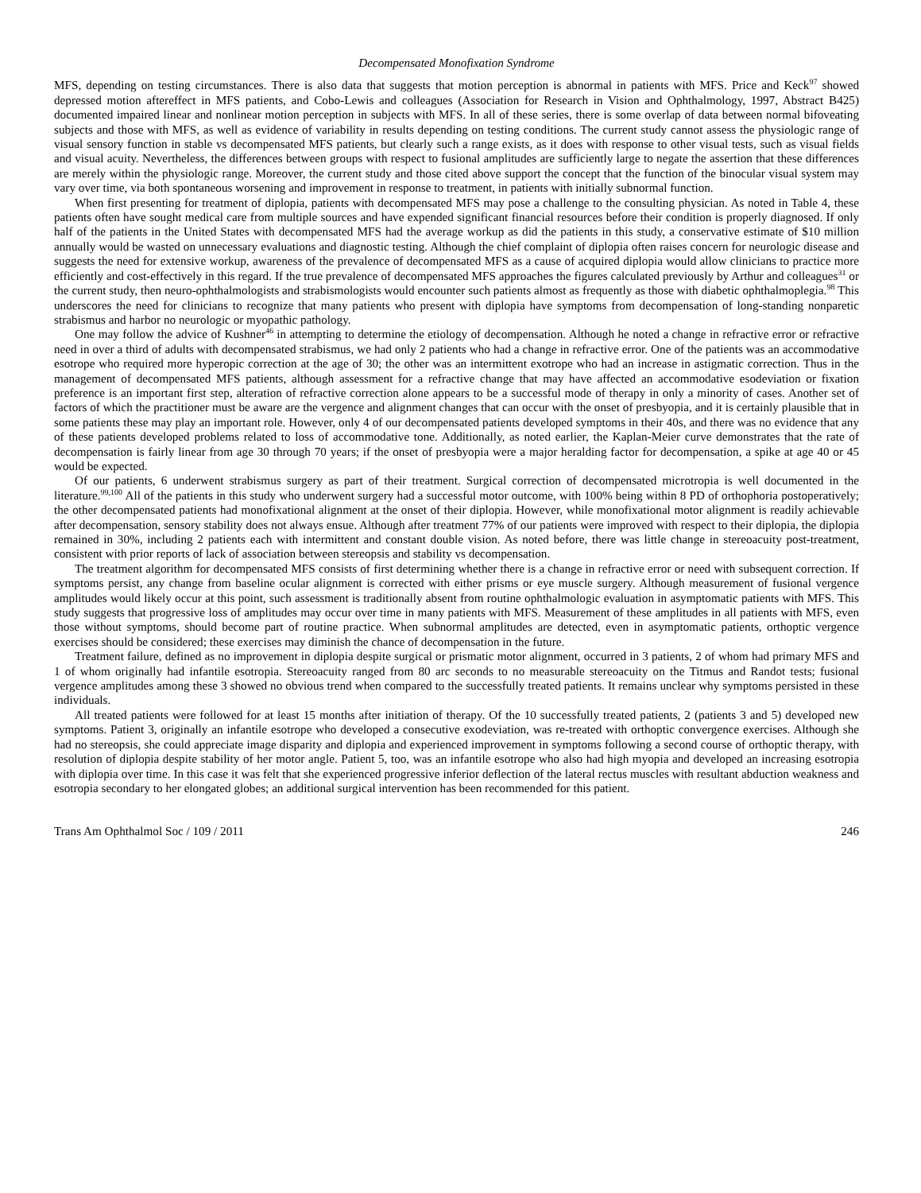Decompensated Monofixation Syndrome
MFS, depending on testing circumstances. There is also data that suggests that motion perception is abnormal in patients with MFS. Price and Keck<sup>97</sup> showed depressed motion aftereffect in MFS patients, and Cobo-Lewis and colleagues (Association for Research in Vision and Ophthalmology, 1997, Abstract B425) documented impaired linear and nonlinear motion perception in subjects with MFS. In all of these series, there is some overlap of data between normal bifoveating subjects and those with MFS, as well as evidence of variability in results depending on testing conditions. The current study cannot assess the physiologic range of visual sensory function in stable vs decompensated MFS patients, but clearly such a range exists, as it does with response to other visual tests, such as visual fields and visual acuity. Nevertheless, the differences between groups with respect to fusional amplitudes are sufficiently large to negate the assertion that these differences are merely within the physiologic range. Moreover, the current study and those cited above support the concept that the function of the binocular visual system may vary over time, via both spontaneous worsening and improvement in response to treatment, in patients with initially subnormal function.
When first presenting for treatment of diplopia, patients with decompensated MFS may pose a challenge to the consulting physician. As noted in Table 4, these patients often have sought medical care from multiple sources and have expended significant financial resources before their condition is properly diagnosed. If only half of the patients in the United States with decompensated MFS had the average workup as did the patients in this study, a conservative estimate of $10 million annually would be wasted on unnecessary evaluations and diagnostic testing. Although the chief complaint of diplopia often raises concern for neurologic disease and suggests the need for extensive workup, awareness of the prevalence of decompensated MFS as a cause of acquired diplopia would allow clinicians to practice more efficiently and cost-effectively in this regard. If the true prevalence of decompensated MFS approaches the figures calculated previously by Arthur and colleagues<sup>31</sup> or the current study, then neuro-ophthalmologists and strabismologists would encounter such patients almost as frequently as those with diabetic ophthalmoplegia.<sup>98</sup> This underscores the need for clinicians to recognize that many patients who present with diplopia have symptoms from decompensation of long-standing nonparetic strabismus and harbor no neurologic or myopathic pathology.
One may follow the advice of Kushner<sup>46</sup> in attempting to determine the etiology of decompensation. Although he noted a change in refractive error or refractive need in over a third of adults with decompensated strabismus, we had only 2 patients who had a change in refractive error. One of the patients was an accommodative esotrope who required more hyperopic correction at the age of 30; the other was an intermittent exotrope who had an increase in astigmatic correction. Thus in the management of decompensated MFS patients, although assessment for a refractive change that may have affected an accommodative esodeviation or fixation preference is an important first step, alteration of refractive correction alone appears to be a successful mode of therapy in only a minority of cases. Another set of factors of which the practitioner must be aware are the vergence and alignment changes that can occur with the onset of presbyopia, and it is certainly plausible that in some patients these may play an important role. However, only 4 of our decompensated patients developed symptoms in their 40s, and there was no evidence that any of these patients developed problems related to loss of accommodative tone. Additionally, as noted earlier, the Kaplan-Meier curve demonstrates that the rate of decompensation is fairly linear from age 30 through 70 years; if the onset of presbyopia were a major heralding factor for decompensation, a spike at age 40 or 45 would be expected.
Of our patients, 6 underwent strabismus surgery as part of their treatment. Surgical correction of decompensated microtropia is well documented in the literature.<sup>99,100</sup> All of the patients in this study who underwent surgery had a successful motor outcome, with 100% being within 8 PD of orthophoria postoperatively; the other decompensated patients had monofixational alignment at the onset of their diplopia. However, while monofixational motor alignment is readily achievable after decompensation, sensory stability does not always ensue. Although after treatment 77% of our patients were improved with respect to their diplopia, the diplopia remained in 30%, including 2 patients each with intermittent and constant double vision. As noted before, there was little change in stereoacuity post-treatment, consistent with prior reports of lack of association between stereopsis and stability vs decompensation.
The treatment algorithm for decompensated MFS consists of first determining whether there is a change in refractive error or need with subsequent correction. If symptoms persist, any change from baseline ocular alignment is corrected with either prisms or eye muscle surgery. Although measurement of fusional vergence amplitudes would likely occur at this point, such assessment is traditionally absent from routine ophthalmologic evaluation in asymptomatic patients with MFS. This study suggests that progressive loss of amplitudes may occur over time in many patients with MFS. Measurement of these amplitudes in all patients with MFS, even those without symptoms, should become part of routine practice. When subnormal amplitudes are detected, even in asymptomatic patients, orthoptic vergence exercises should be considered; these exercises may diminish the chance of decompensation in the future.
Treatment failure, defined as no improvement in diplopia despite surgical or prismatic motor alignment, occurred in 3 patients, 2 of whom had primary MFS and 1 of whom originally had infantile esotropia. Stereoacuity ranged from 80 arc seconds to no measurable stereoacuity on the Titmus and Randot tests; fusional vergence amplitudes among these 3 showed no obvious trend when compared to the successfully treated patients. It remains unclear why symptoms persisted in these individuals.
All treated patients were followed for at least 15 months after initiation of therapy. Of the 10 successfully treated patients, 2 (patients 3 and 5) developed new symptoms. Patient 3, originally an infantile esotrope who developed a consecutive exodeviation, was re-treated with orthoptic convergence exercises. Although she had no stereopsis, she could appreciate image disparity and diplopia and experienced improvement in symptoms following a second course of orthoptic therapy, with resolution of diplopia despite stability of her motor angle. Patient 5, too, was an infantile esotrope who also had high myopia and developed an increasing esotropia with diplopia over time. In this case it was felt that she experienced progressive inferior deflection of the lateral rectus muscles with resultant abduction weakness and esotropia secondary to her elongated globes; an additional surgical intervention has been recommended for this patient.
Trans Am Ophthalmol Soc / 109 / 2011 246